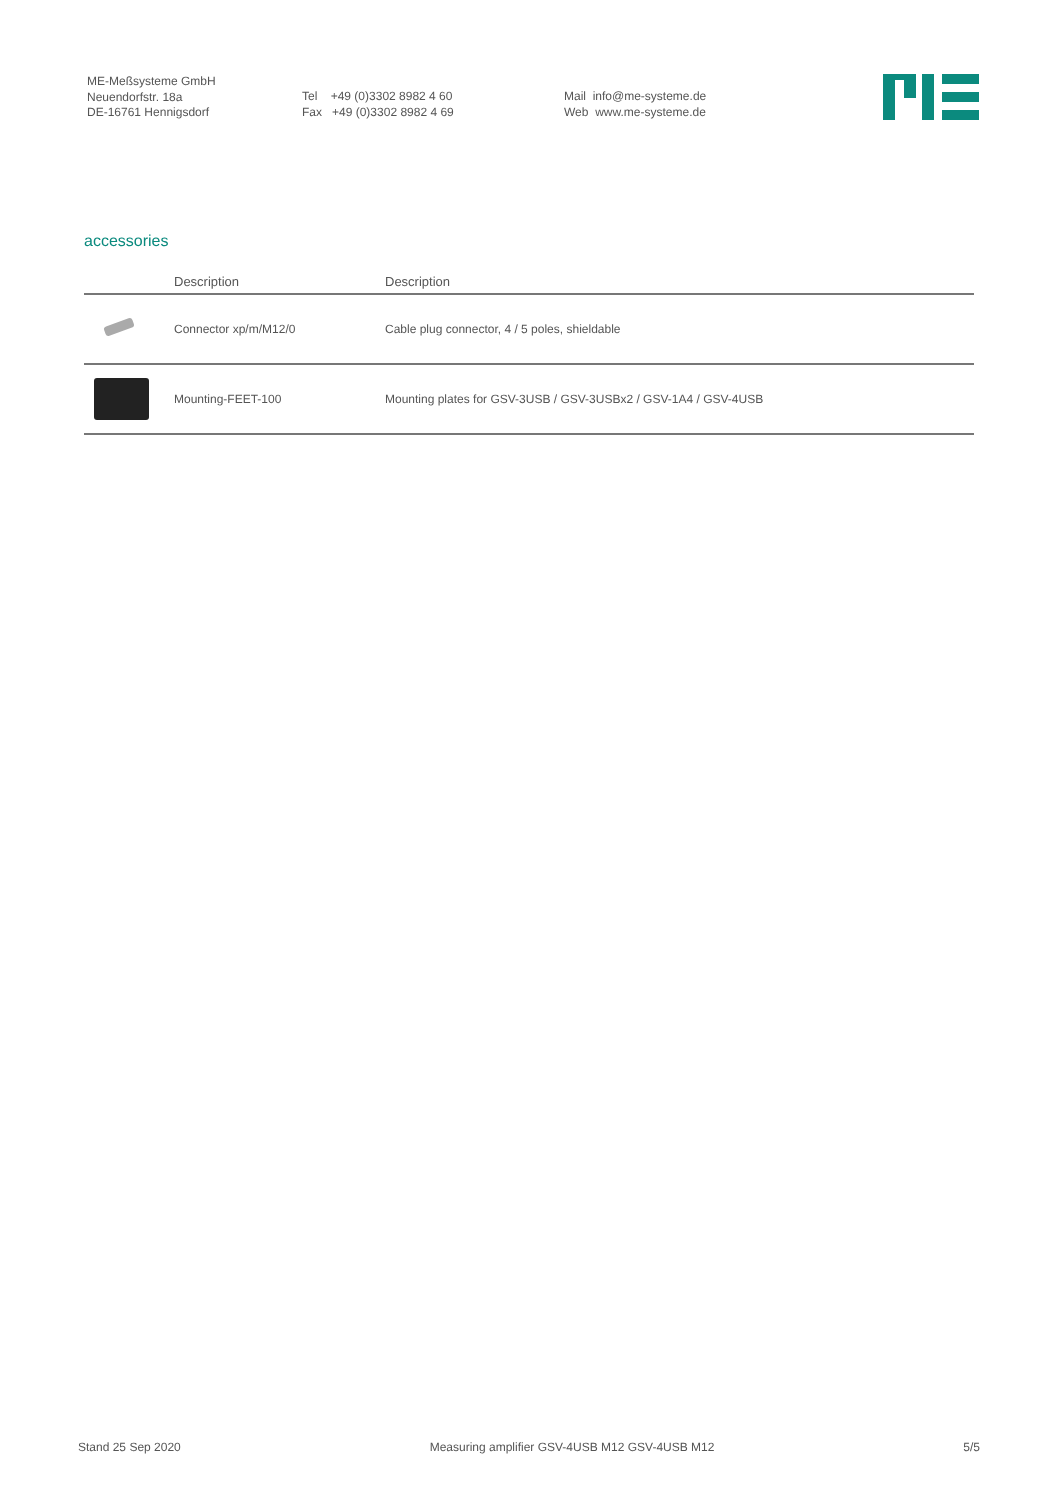ME-Meßsysteme GmbH
Neuendorfstr. 18a
DE-16761 Hennigsdorf
Tel +49 (0)3302 8982 4 60
Fax +49 (0)3302 8982 4 69
Mail info@me-systeme.de
Web www.me-systeme.de
accessories
| | Description | Description |
| --- | --- | --- |
| | Connector xp/m/M12/0 | Cable plug connector, 4 / 5 poles, shieldable |
| | Mounting-FEET-100 | Mounting plates for GSV-3USB / GSV-3USBx2 / GSV-1A4 / GSV-4USB |
Stand 25 Sep 2020 Measuring amplifier GSV-4USB M12 GSV-4USB M12 5/5